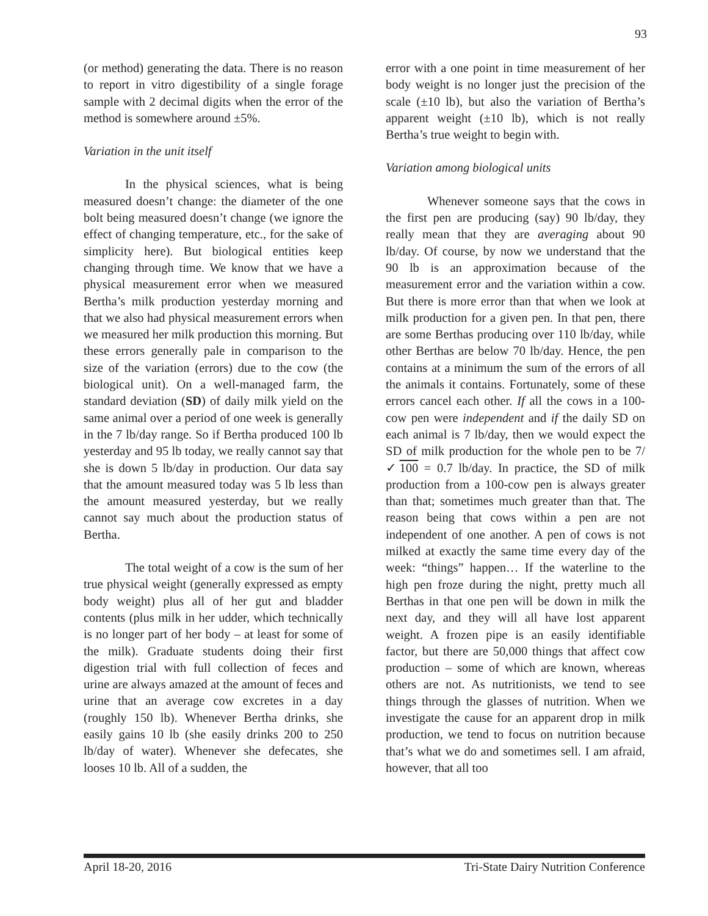93
(or method) generating the data. There is no reason to report in vitro digestibility of a single forage sample with 2 decimal digits when the error of the method is somewhere around ±5%.
Variation in the unit itself
In the physical sciences, what is being measured doesn’t change: the diameter of the one bolt being measured doesn’t change (we ignore the effect of changing temperature, etc., for the sake of simplicity here). But biological entities keep changing through time. We know that we have a physical measurement error when we measured Bertha’s milk production yesterday morning and that we also had physical measurement errors when we measured her milk production this morning. But these errors generally pale in comparison to the size of the variation (errors) due to the cow (the biological unit). On a well-managed farm, the standard deviation (SD) of daily milk yield on the same animal over a period of one week is generally in the 7 lb/day range. So if Bertha produced 100 lb yesterday and 95 lb today, we really cannot say that she is down 5 lb/day in production. Our data say that the amount measured today was 5 lb less than the amount measured yesterday, but we really cannot say much about the production status of Bertha.
The total weight of a cow is the sum of her true physical weight (generally expressed as empty body weight) plus all of her gut and bladder contents (plus milk in her udder, which technically is no longer part of her body – at least for some of the milk). Graduate students doing their first digestion trial with full collection of feces and urine are always amazed at the amount of feces and urine that an average cow excretes in a day (roughly 150 lb). Whenever Bertha drinks, she easily gains 10 lb (she easily drinks 200 to 250 lb/day of water). Whenever she defecates, she looses 10 lb. All of a sudden, the
error with a one point in time measurement of her body weight is no longer just the precision of the scale (±10 lb), but also the variation of Bertha’s apparent weight (±10 lb), which is not really Bertha’s true weight to begin with.
Variation among biological units
Whenever someone says that the cows in the first pen are producing (say) 90 lb/day, they really mean that they are averaging about 90 lb/day. Of course, by now we understand that the 90 lb is an approximation because of the measurement error and the variation within a cow. But there is more error than that when we look at milk production for a given pen. In that pen, there are some Berthas producing over 110 lb/day, while other Berthas are below 70 lb/day. Hence, the pen contains at a minimum the sum of the errors of all the animals it contains. Fortunately, some of these errors cancel each other. If all the cows in a 100-cow pen were independent and if the daily SD on each animal is 7 lb/day, then we would expect the SD of milk production for the whole pen to be 7/ ✓100 = 0.7 lb/day. In practice, the SD of milk production from a 100-cow pen is always greater than that; sometimes much greater than that. The reason being that cows within a pen are not independent of one another. A pen of cows is not milked at exactly the same time every day of the week: “things” happen… If the waterline to the high pen froze during the night, pretty much all Berthas in that one pen will be down in milk the next day, and they will all have lost apparent weight. A frozen pipe is an easily identifiable factor, but there are 50,000 things that affect cow production – some of which are known, whereas others are not. As nutritionists, we tend to see things through the glasses of nutrition. When we investigate the cause for an apparent drop in milk production, we tend to focus on nutrition because that’s what we do and sometimes sell. I am afraid, however, that all too
April 18-20, 2016 Tri-State Dairy Nutrition Conference